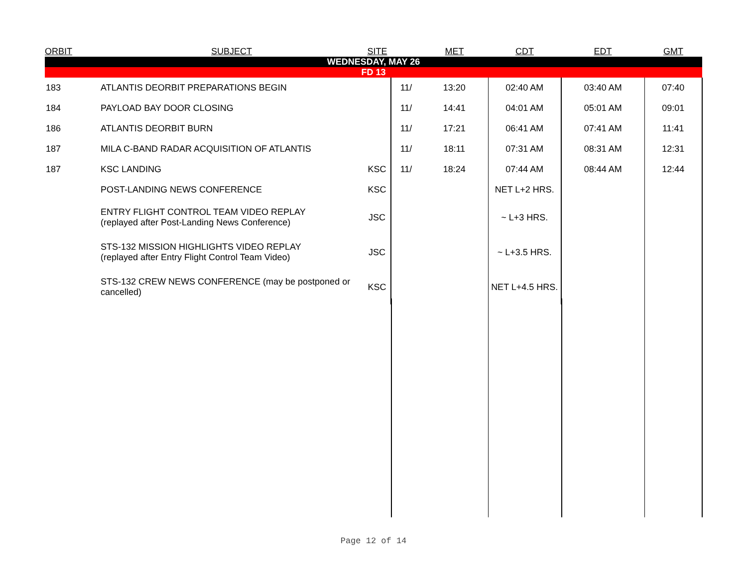| ORBIT | SUBJECT | SITE | | MET | CDT | EDT | GMT |
| --- | --- | --- | --- | --- | --- | --- | --- |
| WEDNESDAY, MAY 26 | | | | | | | |
| FD 13 | | | | | | | |
| 183 | ATLANTIS DEORBIT PREPARATIONS BEGIN | | 11/ | 13:20 | 02:40 AM | 03:40 AM | 07:40 |
| 184 | PAYLOAD BAY DOOR CLOSING | | 11/ | 14:41 | 04:01 AM | 05:01 AM | 09:01 |
| 186 | ATLANTIS DEORBIT BURN | | 11/ | 17:21 | 06:41 AM | 07:41 AM | 11:41 |
| 187 | MILA C-BAND RADAR ACQUISITION OF ATLANTIS | | 11/ | 18:11 | 07:31 AM | 08:31 AM | 12:31 |
| 187 | KSC LANDING | KSC | 11/ | 18:24 | 07:44 AM | 08:44 AM | 12:44 |
| | POST-LANDING NEWS CONFERENCE | KSC | | | NET L+2 HRS. | | |
| | ENTRY FLIGHT CONTROL TEAM VIDEO REPLAY (replayed after Post-Landing News Conference) | JSC | | | ~ L+3 HRS. | | |
| | STS-132 MISSION HIGHLIGHTS VIDEO REPLAY (replayed after Entry Flight Control Team Video) | JSC | | | ~ L+3.5 HRS. | | |
| | STS-132 CREW NEWS CONFERENCE (may be postponed or cancelled) | KSC | | | NET L+4.5 HRS. | | |
Page 12 of 14